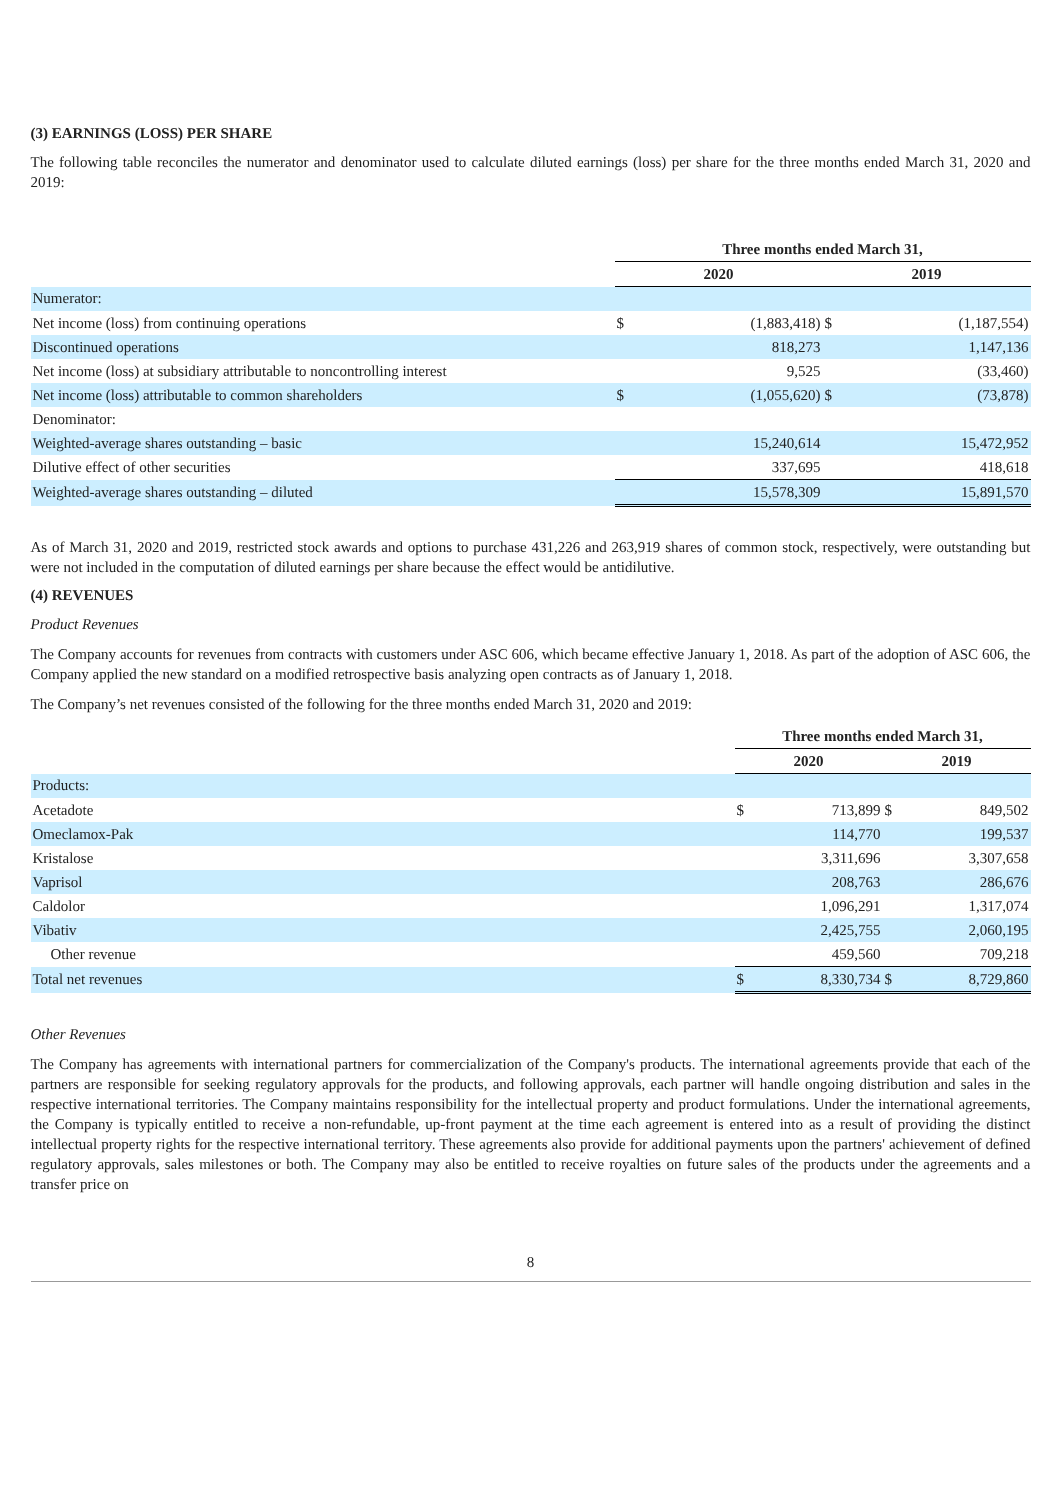(3) EARNINGS (LOSS) PER SHARE
The following table reconciles the numerator and denominator used to calculate diluted earnings (loss) per share for the three months ended March 31, 2020 and 2019:
| | Three months ended March 31, | | | |
| | 2020 | | 2019 | |
| Numerator: | | | | |
| Net income (loss) from continuing operations | $ | (1,883,418) | $ | (1,187,554) |
| Discontinued operations | | 818,273 | | 1,147,136 |
| Net income (loss) at subsidiary attributable to noncontrolling interest | | 9,525 | | (33,460) |
| Net income (loss) attributable to common shareholders | $ | (1,055,620) | $ | (73,878) |
| Denominator: | | | | |
| Weighted-average shares outstanding – basic | | 15,240,614 | | 15,472,952 |
| Dilutive effect of other securities | | 337,695 | | 418,618 |
| Weighted-average shares outstanding – diluted | | 15,578,309 | | 15,891,570 |
As of March 31, 2020 and 2019, restricted stock awards and options to purchase 431,226 and 263,919 shares of common stock, respectively, were outstanding but were not included in the computation of diluted earnings per share because the effect would be antidilutive.
(4) REVENUES
Product Revenues
The Company accounts for revenues from contracts with customers under ASC 606, which became effective January 1, 2018. As part of the adoption of ASC 606, the Company applied the new standard on a modified retrospective basis analyzing open contracts as of January 1, 2018.
The Company’s net revenues consisted of the following for the three months ended March 31, 2020 and 2019:
| | Three months ended March 31, | | | |
| | 2020 | | 2019 | |
| Products: | | | | |
| Acetadote | $ | 713,899 | $ | 849,502 |
| Omeclamox-Pak | | 114,770 | | 199,537 |
| Kristalose | | 3,311,696 | | 3,307,658 |
| Vaprisol | | 208,763 | | 286,676 |
| Caldolor | | 1,096,291 | | 1,317,074 |
| Vibativ | | 2,425,755 | | 2,060,195 |
| Other revenue | | 459,560 | | 709,218 |
| Total net revenues | $ | 8,330,734 | $ | 8,729,860 |
Other Revenues
The Company has agreements with international partners for commercialization of the Company's products. The international agreements provide that each of the partners are responsible for seeking regulatory approvals for the products, and following approvals, each partner will handle ongoing distribution and sales in the respective international territories. The Company maintains responsibility for the intellectual property and product formulations. Under the international agreements, the Company is typically entitled to receive a non-refundable, up-front payment at the time each agreement is entered into as a result of providing the distinct intellectual property rights for the respective international territory. These agreements also provide for additional payments upon the partners' achievement of defined regulatory approvals, sales milestones or both. The Company may also be entitled to receive royalties on future sales of the products under the agreements and a transfer price on
8